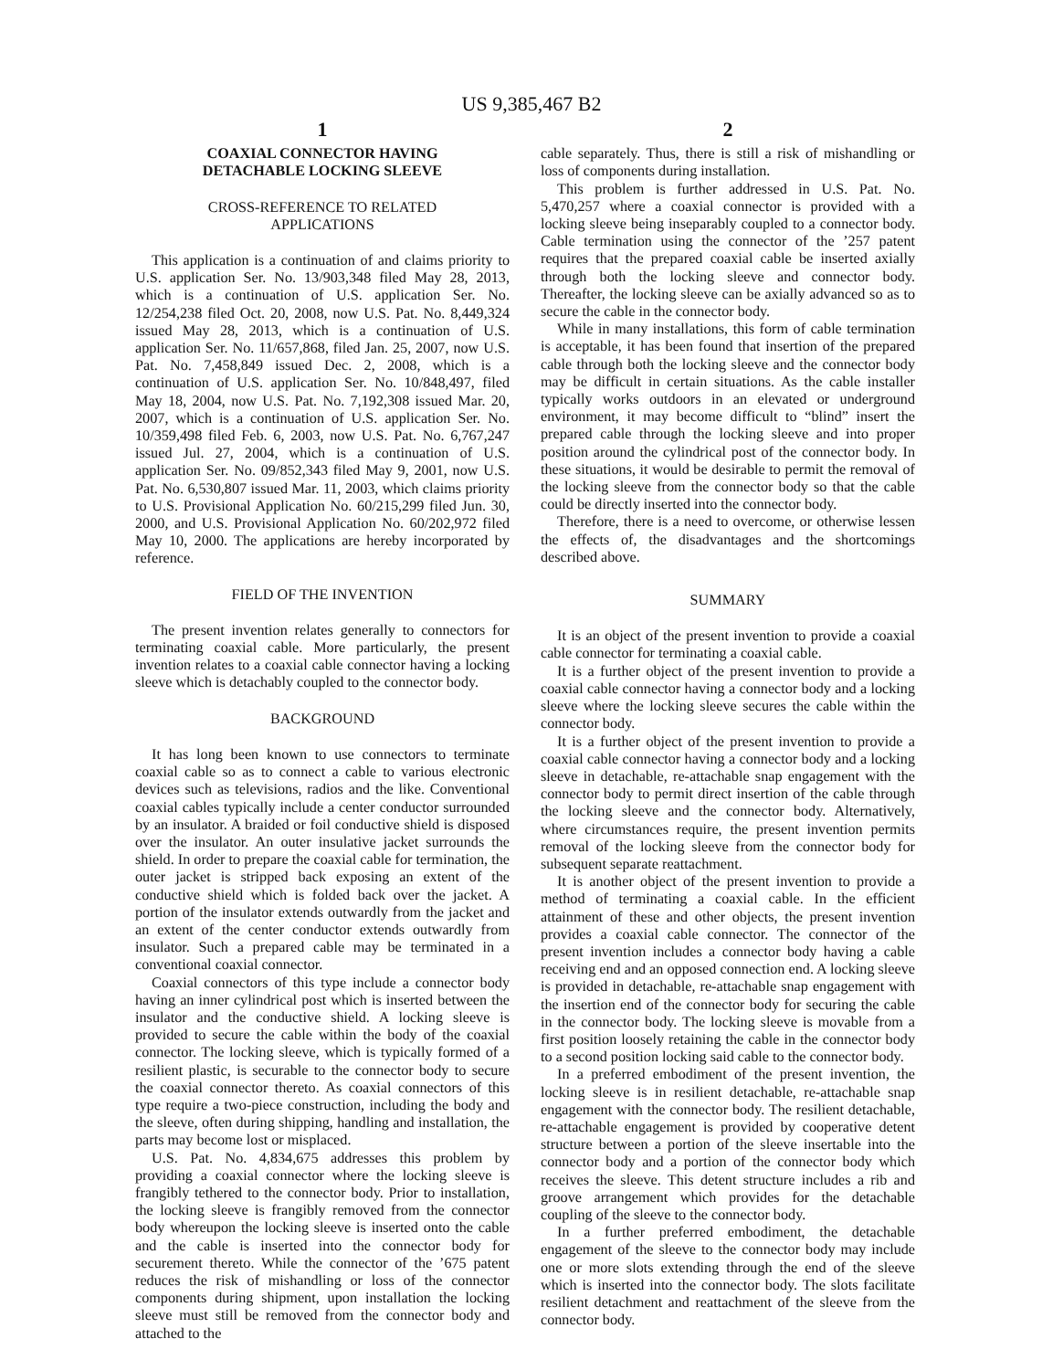US 9,385,467 B2
1
COAXIAL CONNECTOR HAVING
DETACHABLE LOCKING SLEEVE
CROSS-REFERENCE TO RELATED
APPLICATIONS
This application is a continuation of and claims priority to U.S. application Ser. No. 13/903,348 filed May 28, 2013, which is a continuation of U.S. application Ser. No. 12/254,238 filed Oct. 20, 2008, now U.S. Pat. No. 8,449,324 issued May 28, 2013, which is a continuation of U.S. application Ser. No. 11/657,868, filed Jan. 25, 2007, now U.S. Pat. No. 7,458,849 issued Dec. 2, 2008, which is a continuation of U.S. application Ser. No. 10/848,497, filed May 18, 2004, now U.S. Pat. No. 7,192,308 issued Mar. 20, 2007, which is a continuation of U.S. application Ser. No. 10/359,498 filed Feb. 6, 2003, now U.S. Pat. No. 6,767,247 issued Jul. 27, 2004, which is a continuation of U.S. application Ser. No. 09/852,343 filed May 9, 2001, now U.S. Pat. No. 6,530,807 issued Mar. 11, 2003, which claims priority to U.S. Provisional Application No. 60/215,299 filed Jun. 30, 2000, and U.S. Provisional Application No. 60/202,972 filed May 10, 2000. The applications are hereby incorporated by reference.
FIELD OF THE INVENTION
The present invention relates generally to connectors for terminating coaxial cable. More particularly, the present invention relates to a coaxial cable connector having a locking sleeve which is detachably coupled to the connector body.
BACKGROUND
It has long been known to use connectors to terminate coaxial cable so as to connect a cable to various electronic devices such as televisions, radios and the like. Conventional coaxial cables typically include a center conductor surrounded by an insulator. A braided or foil conductive shield is disposed over the insulator. An outer insulative jacket surrounds the shield. In order to prepare the coaxial cable for termination, the outer jacket is stripped back exposing an extent of the conductive shield which is folded back over the jacket. A portion of the insulator extends outwardly from the jacket and an extent of the center conductor extends outwardly from insulator. Such a prepared cable may be terminated in a conventional coaxial connector.
Coaxial connectors of this type include a connector body having an inner cylindrical post which is inserted between the insulator and the conductive shield. A locking sleeve is provided to secure the cable within the body of the coaxial connector. The locking sleeve, which is typically formed of a resilient plastic, is securable to the connector body to secure the coaxial connector thereto. As coaxial connectors of this type require a two-piece construction, including the body and the sleeve, often during shipping, handling and installation, the parts may become lost or misplaced.
U.S. Pat. No. 4,834,675 addresses this problem by providing a coaxial connector where the locking sleeve is frangibly tethered to the connector body. Prior to installation, the locking sleeve is frangibly removed from the connector body whereupon the locking sleeve is inserted onto the cable and the cable is inserted into the connector body for securement thereto. While the connector of the ’675 patent reduces the risk of mishandling or loss of the connector components during shipment, upon installation the locking sleeve must still be removed from the connector body and attached to the
2
cable separately. Thus, there is still a risk of mishandling or loss of components during installation.
This problem is further addressed in U.S. Pat. No. 5,470,257 where a coaxial connector is provided with a locking sleeve being inseparably coupled to a connector body. Cable termination using the connector of the ’257 patent requires that the prepared coaxial cable be inserted axially through both the locking sleeve and connector body. Thereafter, the locking sleeve can be axially advanced so as to secure the cable in the connector body.
While in many installations, this form of cable termination is acceptable, it has been found that insertion of the prepared cable through both the locking sleeve and the connector body may be difficult in certain situations. As the cable installer typically works outdoors in an elevated or underground environment, it may become difficult to “blind” insert the prepared cable through the locking sleeve and into proper position around the cylindrical post of the connector body. In these situations, it would be desirable to permit the removal of the locking sleeve from the connector body so that the cable could be directly inserted into the connector body.
Therefore, there is a need to overcome, or otherwise lessen the effects of, the disadvantages and the shortcomings described above.
SUMMARY
It is an object of the present invention to provide a coaxial cable connector for terminating a coaxial cable.
It is a further object of the present invention to provide a coaxial cable connector having a connector body and a locking sleeve where the locking sleeve secures the cable within the connector body.
It is a further object of the present invention to provide a coaxial cable connector having a connector body and a locking sleeve in detachable, re-attachable snap engagement with the connector body to permit direct insertion of the cable through the locking sleeve and the connector body. Alternatively, where circumstances require, the present invention permits removal of the locking sleeve from the connector body for subsequent separate reattachment.
It is another object of the present invention to provide a method of terminating a coaxial cable. In the efficient attainment of these and other objects, the present invention provides a coaxial cable connector. The connector of the present invention includes a connector body having a cable receiving end and an opposed connection end. A locking sleeve is provided in detachable, re-attachable snap engagement with the insertion end of the connector body for securing the cable in the connector body. The locking sleeve is movable from a first position loosely retaining the cable in the connector body to a second position locking said cable to the connector body.
In a preferred embodiment of the present invention, the locking sleeve is in resilient detachable, re-attachable snap engagement with the connector body. The resilient detachable, re-attachable engagement is provided by cooperative detent structure between a portion of the sleeve insertable into the connector body and a portion of the connector body which receives the sleeve. This detent structure includes a rib and groove arrangement which provides for the detachable coupling of the sleeve to the connector body.
In a further preferred embodiment, the detachable engagement of the sleeve to the connector body may include one or more slots extending through the end of the sleeve which is inserted into the connector body. The slots facilitate resilient detachment and reattachment of the sleeve from the connector body.